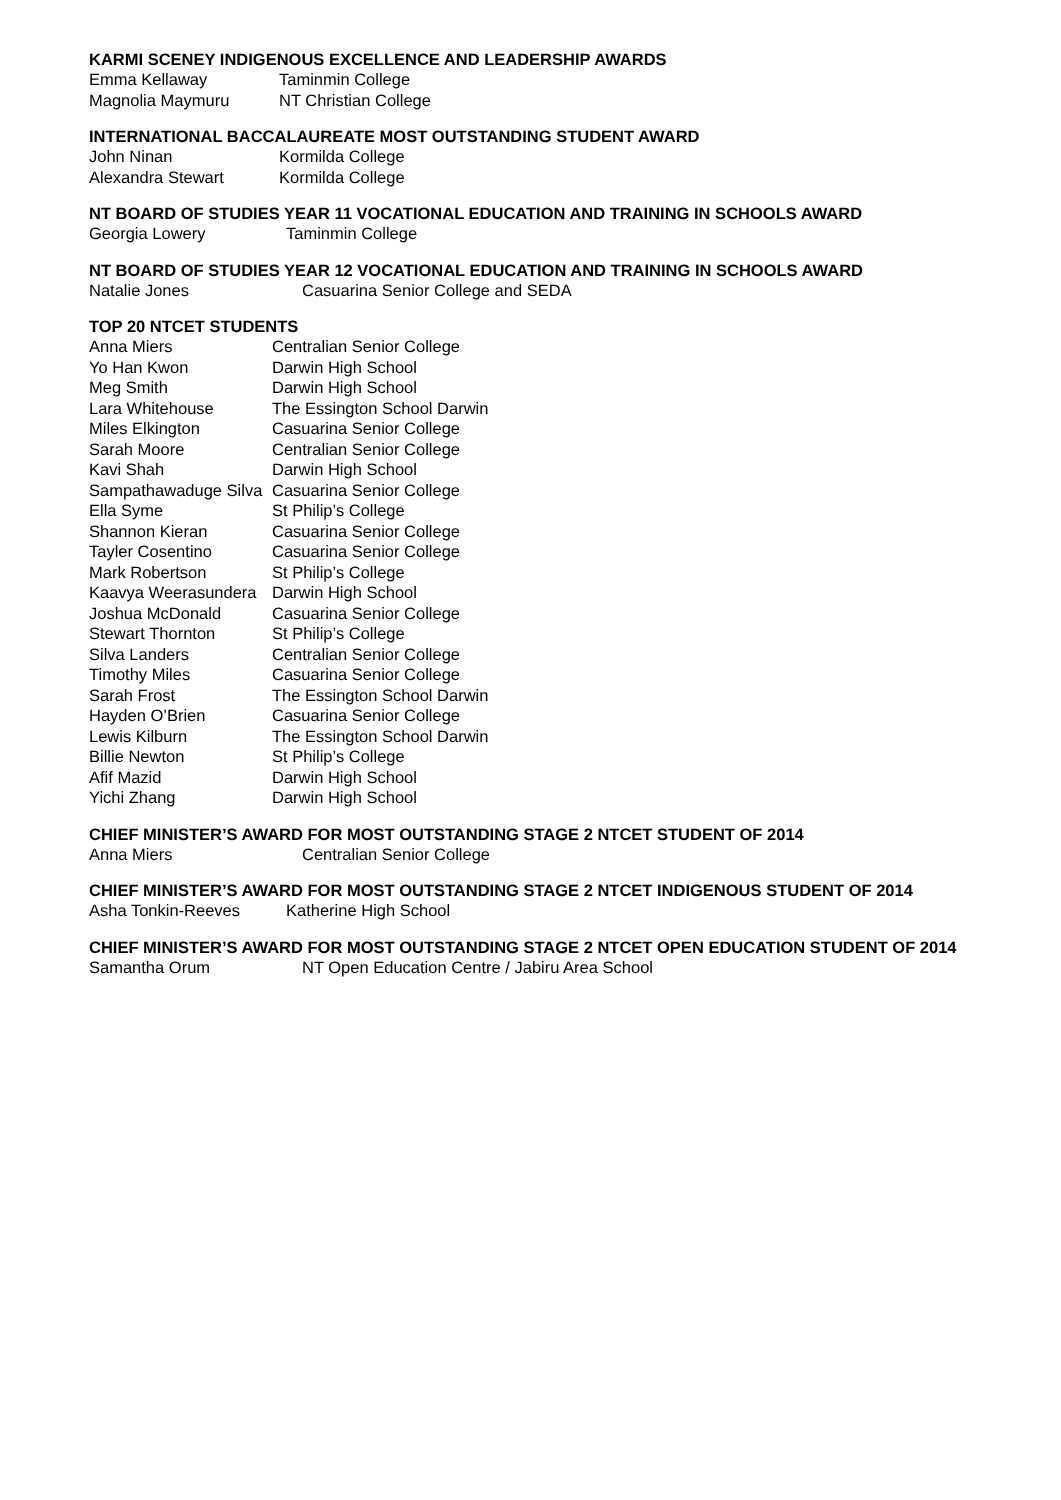KARMI SCENEY INDIGENOUS EXCELLENCE AND LEADERSHIP AWARDS
Emma Kellaway Taminmin College
Magnolia Maymuru NT Christian College
INTERNATIONAL BACCALAUREATE MOST OUTSTANDING STUDENT AWARD
John Ninan Kormilda College
Alexandra Stewart Kormilda College
NT BOARD OF STUDIES YEAR 11 VOCATIONAL EDUCATION AND TRAINING IN SCHOOLS AWARD
Georgia Lowery Taminmin College
NT BOARD OF STUDIES YEAR 12 VOCATIONAL EDUCATION AND TRAINING IN SCHOOLS AWARD
Natalie Jones Casuarina Senior College and SEDA
TOP 20 NTCET STUDENTS
Anna Miers Centralian Senior College
Yo Han Kwon Darwin High School
Meg Smith Darwin High School
Lara Whitehouse The Essington School Darwin
Miles Elkington Casuarina Senior College
Sarah Moore Centralian Senior College
Kavi Shah Darwin High School
Sampathawaduge Silva Casuarina Senior College
Ella Syme St Philip’s College
Shannon Kieran Casuarina Senior College
Tayler Cosentino Casuarina Senior College
Mark Robertson St Philip’s College
Kaavya Weerasundera Darwin High School
Joshua McDonald Casuarina Senior College
Stewart Thornton St Philip’s College
Silva Landers Centralian Senior College
Timothy Miles Casuarina Senior College
Sarah Frost The Essington School Darwin
Hayden O’Brien Casuarina Senior College
Lewis Kilburn The Essington School Darwin
Billie Newton St Philip’s College
Afif Mazid Darwin High School
Yichi Zhang Darwin High School
CHIEF MINISTER’S AWARD FOR MOST OUTSTANDING STAGE 2 NTCET STUDENT OF 2014
Anna Miers Centralian Senior College
CHIEF MINISTER’S AWARD FOR MOST OUTSTANDING STAGE 2 NTCET INDIGENOUS STUDENT OF 2014
Asha Tonkin-Reeves Katherine High School
CHIEF MINISTER’S AWARD FOR MOST OUTSTANDING STAGE 2 NTCET OPEN EDUCATION STUDENT OF 2014
Samantha Orum NT Open Education Centre / Jabiru Area School